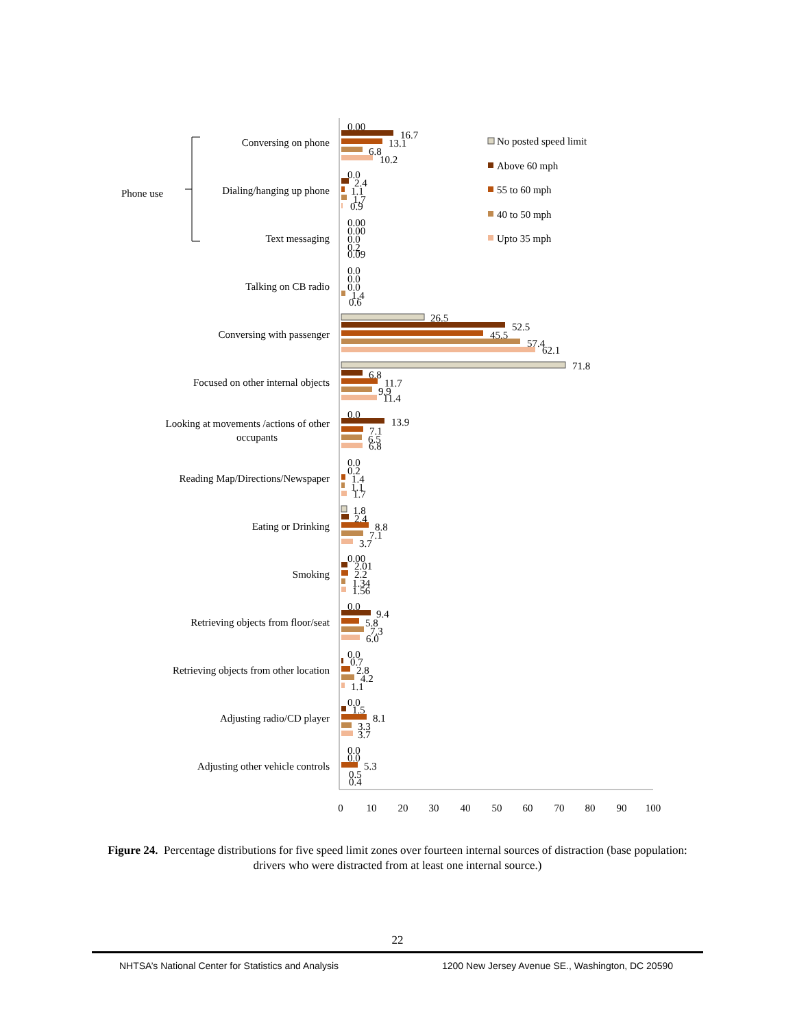0
10
20
30
40
50
60
70
80
90
100
Conversing on phone
Dialing/hanging up phone
Text messaging
Talking on CB radio
Conversing with passenger
Focused on other internal objects
Looking at movements /actions of other
occupants
Reading Map/Directions/Newspaper
Eating or Drinking
Smoking
Retrieving objects from floor/seat
Retrieving objects from other location
Adjusting radio/CD player
Adjusting other vehicle controls
Phone use
No posted speed limit
Above 60 mph
55 to 60 mph
40 to 50 mph
Upto 35 mph
0.00
16.7
13.1
6.8
10.2
0.0
2.4
1.1
1.7
0.9
0.00
0.00
0.0
0.2
0.09
0.0
0.0
0.0
1.4
0.6
26.5
52.5
45.5
57.4
62.1
71.8
6.8
11.7
9.9
11.4
0.0
13.9
7.1
6.5
6.8
0.0
0.2
1.4
1.1
1.7
1.8
2.4
8.8
7.1
3.7
0.00
2.01
2.2
1.34
1.56
0.0
9.4
5.8
7.3
6.0
0.0
0.7
2.8
4.2
1.1
0.0
1.5
8.1
3.3
3.7
0.0
0.0
5.3
0.5
0.4
Figure 24. Percentage distributions for five speed limit zones over fourteen internal sources of distraction (base population: drivers who were distracted from at least one internal source.)
22
NHTSA’s National Center for Statistics and Analysis 1200 New Jersey Avenue SE., Washington, DC 20590